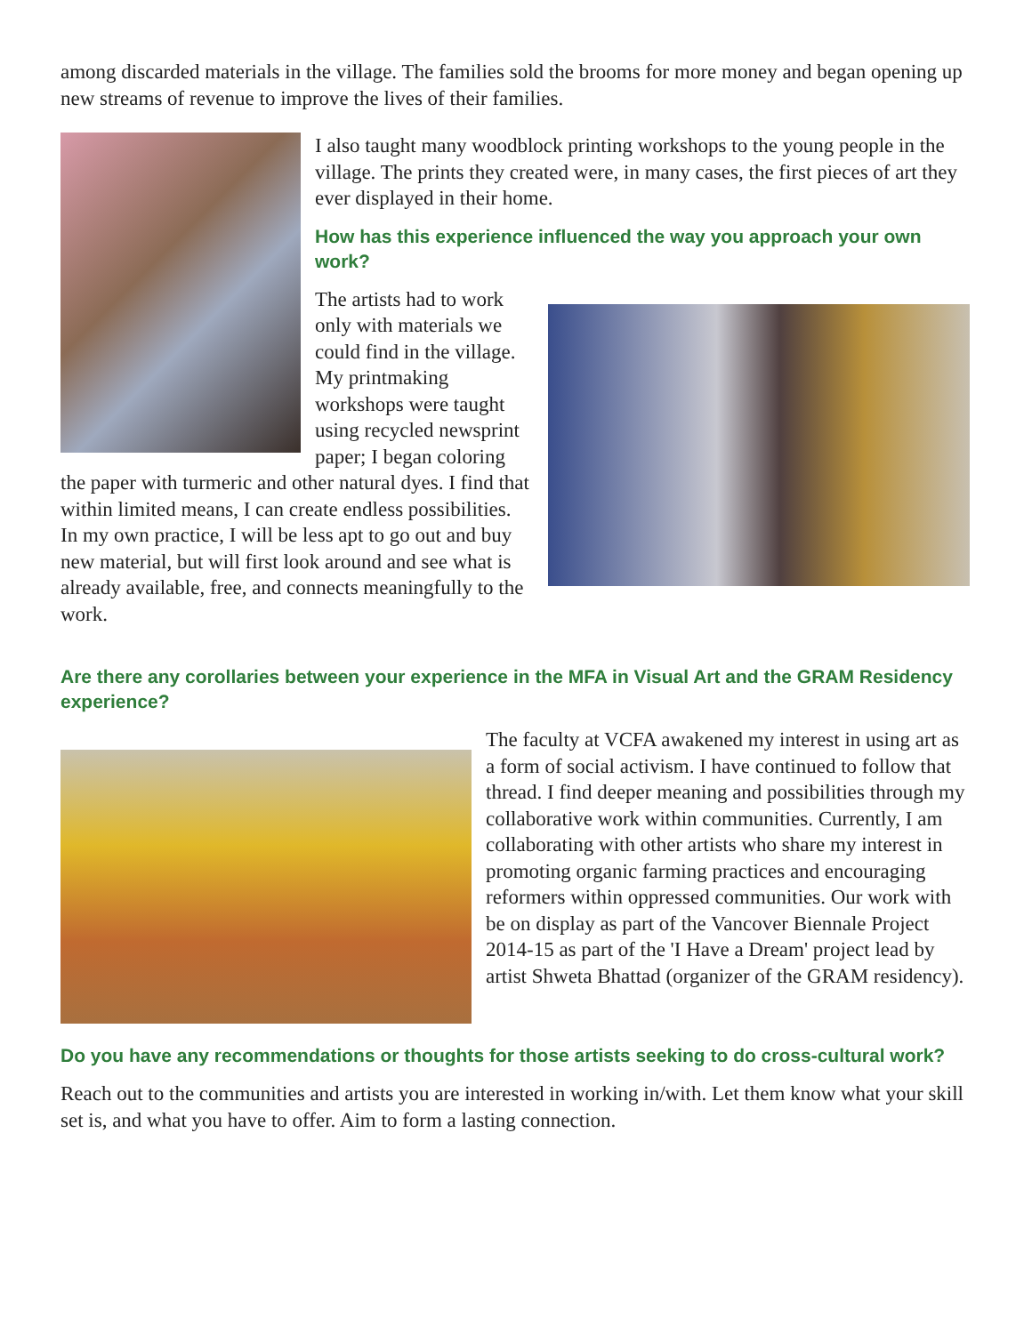among discarded materials in the village. The families sold the brooms for more money and began opening up new streams of revenue to improve the lives of their families.
I also taught many woodblock printing workshops to the young people in the village. The prints they created were, in many cases, the first pieces of art they ever displayed in their home.
How has this experience influenced the way you approach your own work?
The artists had to work only with materials we could find in the village. My printmaking workshops were taught using recycled newsprint paper; I began coloring the paper with turmeric and other natural dyes. I find that within limited means, I can create endless possibilities. In my own practice, I will be less apt to go out and buy new material, but will first look around and see what is already available, free, and connects meaningfully to the work.
Are there any corollaries between your experience in the MFA in Visual Art and the GRAM Residency experience?
The faculty at VCFA awakened my interest in using art as a form of social activism. I have continued to follow that thread. I find deeper meaning and possibilities through my collaborative work within communities. Currently, I am collaborating with other artists who share my interest in promoting organic farming practices and encouraging reformers within oppressed communities. Our work with be on display as part of the Vancover Biennale Project 2014-15 as part of the 'I Have a Dream' project lead by artist Shweta Bhattad (organizer of the GRAM residency).
Do you have any recommendations or thoughts for those artists seeking to do cross-cultural work?
Reach out to the communities and artists you are interested in working in/with. Let them know what your skill set is, and what you have to offer. Aim to form a lasting connection.